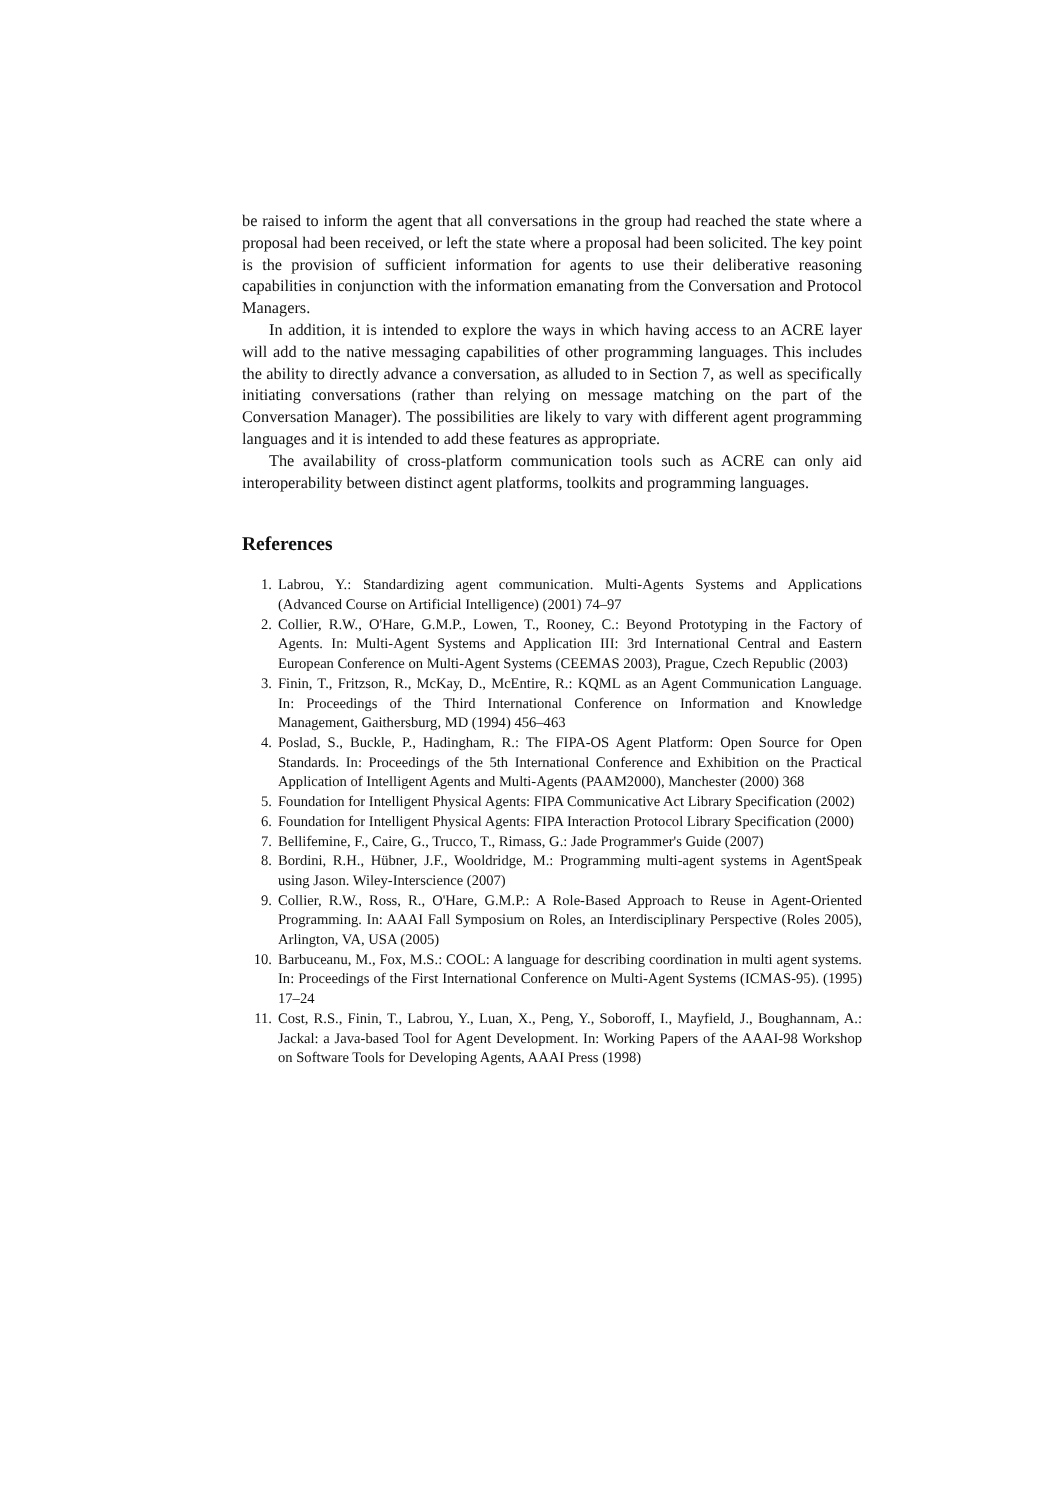be raised to inform the agent that all conversations in the group had reached the state where a proposal had been received, or left the state where a proposal had been solicited. The key point is the provision of sufficient information for agents to use their deliberative reasoning capabilities in conjunction with the information emanating from the Conversation and Protocol Managers.
In addition, it is intended to explore the ways in which having access to an ACRE layer will add to the native messaging capabilities of other programming languages. This includes the ability to directly advance a conversation, as alluded to in Section 7, as well as specifically initiating conversations (rather than relying on message matching on the part of the Conversation Manager). The possibilities are likely to vary with different agent programming languages and it is intended to add these features as appropriate.
The availability of cross-platform communication tools such as ACRE can only aid interoperability between distinct agent platforms, toolkits and programming languages.
References
1. Labrou, Y.: Standardizing agent communication. Multi-Agents Systems and Applications (Advanced Course on Artificial Intelligence) (2001) 74–97
2. Collier, R.W., O'Hare, G.M.P., Lowen, T., Rooney, C.: Beyond Prototyping in the Factory of Agents. In: Multi-Agent Systems and Application III: 3rd International Central and Eastern European Conference on Multi-Agent Systems (CEEMAS 2003), Prague, Czech Republic (2003)
3. Finin, T., Fritzson, R., McKay, D., McEntire, R.: KQML as an Agent Communication Language. In: Proceedings of the Third International Conference on Information and Knowledge Management, Gaithersburg, MD (1994) 456–463
4. Poslad, S., Buckle, P., Hadingham, R.: The FIPA-OS Agent Platform: Open Source for Open Standards. In: Proceedings of the 5th International Conference and Exhibition on the Practical Application of Intelligent Agents and Multi-Agents (PAAM2000), Manchester (2000) 368
5. Foundation for Intelligent Physical Agents: FIPA Communicative Act Library Specification (2002)
6. Foundation for Intelligent Physical Agents: FIPA Interaction Protocol Library Specification (2000)
7. Bellifemine, F., Caire, G., Trucco, T., Rimass, G.: Jade Programmer's Guide (2007)
8. Bordini, R.H., Hübner, J.F., Wooldridge, M.: Programming multi-agent systems in AgentSpeak using Jason. Wiley-Interscience (2007)
9. Collier, R.W., Ross, R., O'Hare, G.M.P.: A Role-Based Approach to Reuse in Agent-Oriented Programming. In: AAAI Fall Symposium on Roles, an Interdisciplinary Perspective (Roles 2005), Arlington, VA, USA (2005)
10. Barbuceanu, M., Fox, M.S.: COOL: A language for describing coordination in multi agent systems. In: Proceedings of the First International Conference on Multi-Agent Systems (ICMAS-95). (1995) 17–24
11. Cost, R.S., Finin, T., Labrou, Y., Luan, X., Peng, Y., Soboroff, I., Mayfield, J., Boughannam, A.: Jackal: a Java-based Tool for Agent Development. In: Working Papers of the AAAI-98 Workshop on Software Tools for Developing Agents, AAAI Press (1998)